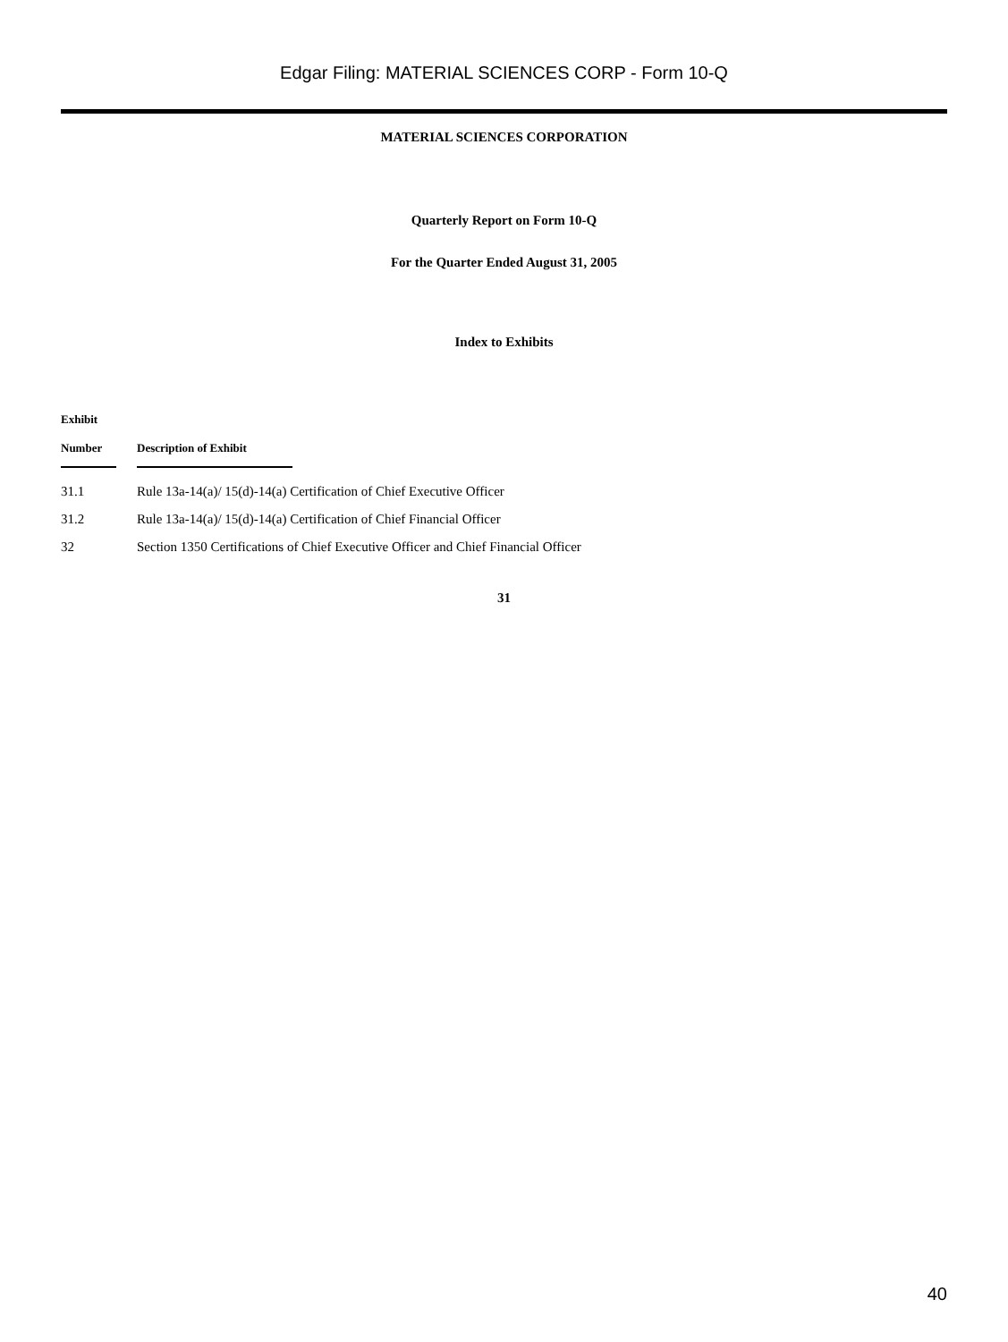Edgar Filing: MATERIAL SCIENCES CORP - Form 10-Q
MATERIAL SCIENCES CORPORATION
Quarterly Report on Form 10-Q
For the Quarter Ended August 31, 2005
Index to Exhibits
| Exhibit Number | | Description of Exhibit |
| --- | --- | --- |
| 31.1 | | Rule 13a-14(a)/ 15(d)-14(a) Certification of Chief Executive Officer |
| 31.2 | | Rule 13a-14(a)/ 15(d)-14(a) Certification of Chief Financial Officer |
| 32 | | Section 1350 Certifications of Chief Executive Officer and Chief Financial Officer |
31
40